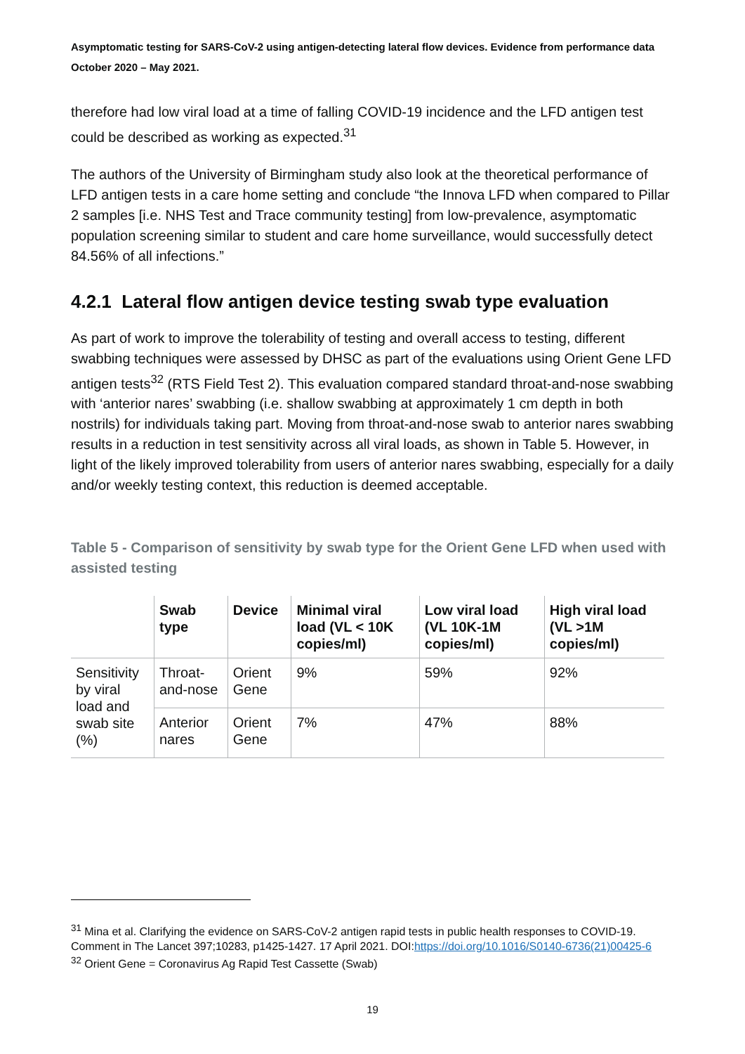Asymptomatic testing for SARS-CoV-2 using antigen-detecting lateral flow devices. Evidence from performance data October 2020 – May 2021.
therefore had low viral load at a time of falling COVID-19 incidence and the LFD antigen test could be described as working as expected.<sup>31</sup>
The authors of the University of Birmingham study also look at the theoretical performance of LFD antigen tests in a care home setting and conclude “the Innova LFD when compared to Pillar 2 samples [i.e. NHS Test and Trace community testing] from low-prevalence, asymptomatic population screening similar to student and care home surveillance, would successfully detect 84.56% of all infections.”
4.2.1 Lateral flow antigen device testing swab type evaluation
As part of work to improve the tolerability of testing and overall access to testing, different swabbing techniques were assessed by DHSC as part of the evaluations using Orient Gene LFD antigen tests<sup>32</sup> (RTS Field Test 2). This evaluation compared standard throat-and-nose swabbing with ‘anterior nares’ swabbing (i.e. shallow swabbing at approximately 1 cm depth in both nostrils) for individuals taking part. Moving from throat-and-nose swab to anterior nares swabbing results in a reduction in test sensitivity across all viral loads, as shown in Table 5. However, in light of the likely improved tolerability from users of anterior nares swabbing, especially for a daily and/or weekly testing context, this reduction is deemed acceptable.
Table 5 - Comparison of sensitivity by swab type for the Orient Gene LFD when used with assisted testing
| | Swab type | Device | Minimal viral load (VL < 10K copies/ml) | Low viral load (VL 10K-1M copies/ml) | High viral load (VL >1M copies/ml) |
| --- | --- | --- | --- | --- | --- |
| Sensitivity by viral load and swab site (%) | Throat-and-nose | Orient Gene | 9% | 59% | 92% |
| | Anterior nares | Orient Gene | 7% | 47% | 88% |
<sup>31</sup> Mina et al. Clarifying the evidence on SARS-CoV-2 antigen rapid tests in public health responses to COVID-19. Comment in The Lancet 397;10283, p1425-1427. 17 April 2021. DOI:https://doi.org/10.1016/S0140-6736(21)00425-6
<sup>32</sup> Orient Gene = Coronavirus Ag Rapid Test Cassette (Swab)
19